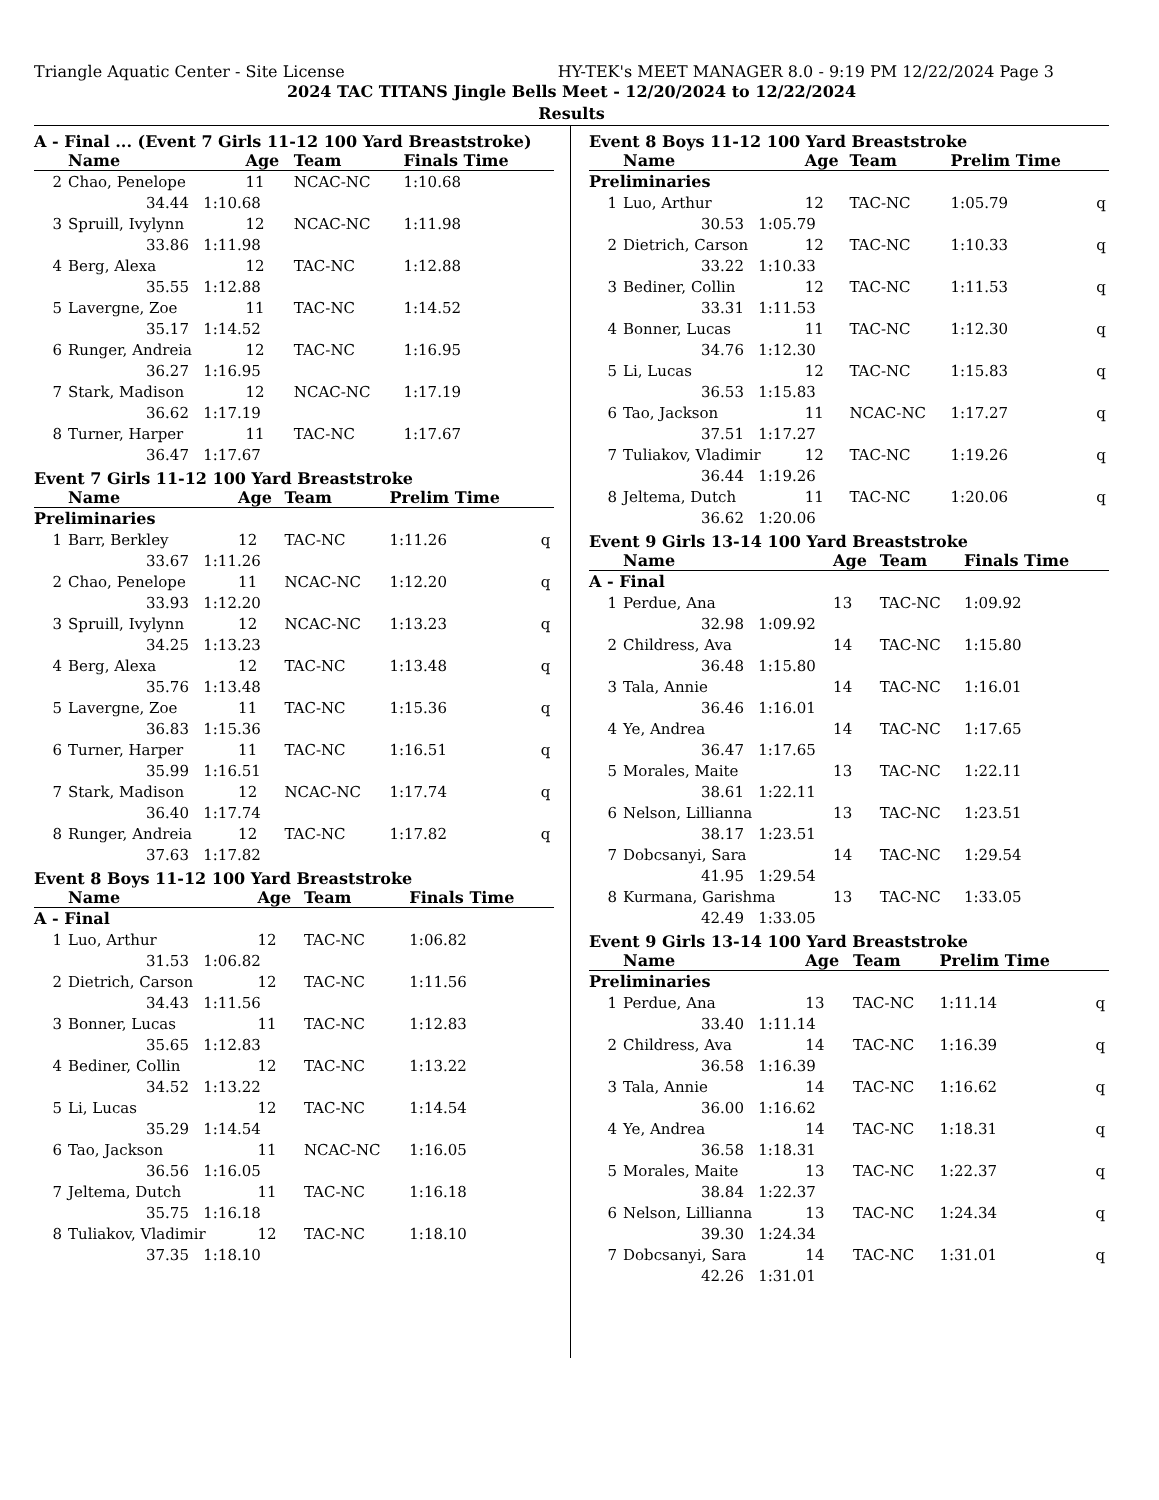Triangle Aquatic Center - Site License HY-TEK's MEET MANAGER 8.0 - 9:19 PM 12/22/2024 Page 3
2024 TAC TITANS Jingle Bells Meet - 12/20/2024 to 12/22/2024
Results
A - Final ... (Event 7 Girls 11-12 100 Yard Breaststroke)
| | Name | Age | Team | Finals Time | |
| --- | --- | --- | --- | --- | --- |
| 2 | Chao, Penelope | 11 | NCAC-NC | 1:10.68 | |
| | 34.44 1:10.68 | | | | |
| 3 | Spruill, Ivylynn | 12 | NCAC-NC | 1:11.98 | |
| | 33.86 1:11.98 | | | | |
| 4 | Berg, Alexa | 12 | TAC-NC | 1:12.88 | |
| | 35.55 1:12.88 | | | | |
| 5 | Lavergne, Zoe | 11 | TAC-NC | 1:14.52 | |
| | 35.17 1:14.52 | | | | |
| 6 | Runger, Andreia | 12 | TAC-NC | 1:16.95 | |
| | 36.27 1:16.95 | | | | |
| 7 | Stark, Madison | 12 | NCAC-NC | 1:17.19 | |
| | 36.62 1:17.19 | | | | |
| 8 | Turner, Harper | 11 | TAC-NC | 1:17.67 | |
| | 36.47 1:17.67 | | | | |
Event 7 Girls 11-12 100 Yard Breaststroke
| | Name | Age | Team | Prelim Time | |
| --- | --- | --- | --- | --- | --- |
| Preliminaries | | | | | |
| 1 | Barr, Berkley | 12 | TAC-NC | 1:11.26 | q |
| | 33.67 1:11.26 | | | | |
| 2 | Chao, Penelope | 11 | NCAC-NC | 1:12.20 | q |
| | 33.93 1:12.20 | | | | |
| 3 | Spruill, Ivylynn | 12 | NCAC-NC | 1:13.23 | q |
| | 34.25 1:13.23 | | | | |
| 4 | Berg, Alexa | 12 | TAC-NC | 1:13.48 | q |
| | 35.76 1:13.48 | | | | |
| 5 | Lavergne, Zoe | 11 | TAC-NC | 1:15.36 | q |
| | 36.83 1:15.36 | | | | |
| 6 | Turner, Harper | 11 | TAC-NC | 1:16.51 | q |
| | 35.99 1:16.51 | | | | |
| 7 | Stark, Madison | 12 | NCAC-NC | 1:17.74 | q |
| | 36.40 1:17.74 | | | | |
| 8 | Runger, Andreia | 12 | TAC-NC | 1:17.82 | q |
| | 37.63 1:17.82 | | | | |
Event 8 Boys 11-12 100 Yard Breaststroke
| | Name | Age | Team | Finals Time | |
| --- | --- | --- | --- | --- | --- |
| A - Final | | | | | |
| 1 | Luo, Arthur | 12 | TAC-NC | 1:06.82 | |
| | 31.53 1:06.82 | | | | |
| 2 | Dietrich, Carson | 12 | TAC-NC | 1:11.56 | |
| | 34.43 1:11.56 | | | | |
| 3 | Bonner, Lucas | 11 | TAC-NC | 1:12.83 | |
| | 35.65 1:12.83 | | | | |
| 4 | Bediner, Collin | 12 | TAC-NC | 1:13.22 | |
| | 34.52 1:13.22 | | | | |
| 5 | Li, Lucas | 12 | TAC-NC | 1:14.54 | |
| | 35.29 1:14.54 | | | | |
| 6 | Tao, Jackson | 11 | NCAC-NC | 1:16.05 | |
| | 36.56 1:16.05 | | | | |
| 7 | Jeltema, Dutch | 11 | TAC-NC | 1:16.18 | |
| | 35.75 1:16.18 | | | | |
| 8 | Tuliakov, Vladimir | 12 | TAC-NC | 1:18.10 | |
| | 37.35 1:18.10 | | | | |
Event 8 Boys 11-12 100 Yard Breaststroke
| | Name | Age | Team | Prelim Time | |
| --- | --- | --- | --- | --- | --- |
| Preliminaries | | | | | |
| 1 | Luo, Arthur | 12 | TAC-NC | 1:05.79 | q |
| | 30.53 1:05.79 | | | | |
| 2 | Dietrich, Carson | 12 | TAC-NC | 1:10.33 | q |
| | 33.22 1:10.33 | | | | |
| 3 | Bediner, Collin | 12 | TAC-NC | 1:11.53 | q |
| | 33.31 1:11.53 | | | | |
| 4 | Bonner, Lucas | 11 | TAC-NC | 1:12.30 | q |
| | 34.76 1:12.30 | | | | |
| 5 | Li, Lucas | 12 | TAC-NC | 1:15.83 | q |
| | 36.53 1:15.83 | | | | |
| 6 | Tao, Jackson | 11 | NCAC-NC | 1:17.27 | q |
| | 37.51 1:17.27 | | | | |
| 7 | Tuliakov, Vladimir | 12 | TAC-NC | 1:19.26 | q |
| | 36.44 1:19.26 | | | | |
| 8 | Jeltema, Dutch | 11 | TAC-NC | 1:20.06 | q |
| | 36.62 1:20.06 | | | | |
Event 9 Girls 13-14 100 Yard Breaststroke
| | Name | Age | Team | Finals Time | |
| --- | --- | --- | --- | --- | --- |
| A - Final | | | | | |
| 1 | Perdue, Ana | 13 | TAC-NC | 1:09.92 | |
| | 32.98 1:09.92 | | | | |
| 2 | Childress, Ava | 14 | TAC-NC | 1:15.80 | |
| | 36.48 1:15.80 | | | | |
| 3 | Tala, Annie | 14 | TAC-NC | 1:16.01 | |
| | 36.46 1:16.01 | | | | |
| 4 | Ye, Andrea | 14 | TAC-NC | 1:17.65 | |
| | 36.47 1:17.65 | | | | |
| 5 | Morales, Maite | 13 | TAC-NC | 1:22.11 | |
| | 38.61 1:22.11 | | | | |
| 6 | Nelson, Lillianna | 13 | TAC-NC | 1:23.51 | |
| | 38.17 1:23.51 | | | | |
| 7 | Dobcsanyi, Sara | 14 | TAC-NC | 1:29.54 | |
| | 41.95 1:29.54 | | | | |
| 8 | Kurmana, Garishma | 13 | TAC-NC | 1:33.05 | |
| | 42.49 1:33.05 | | | | |
Event 9 Girls 13-14 100 Yard Breaststroke
| | Name | Age | Team | Prelim Time | |
| --- | --- | --- | --- | --- | --- |
| Preliminaries | | | | | |
| 1 | Perdue, Ana | 13 | TAC-NC | 1:11.14 | q |
| | 33.40 1:11.14 | | | | |
| 2 | Childress, Ava | 14 | TAC-NC | 1:16.39 | q |
| | 36.58 1:16.39 | | | | |
| 3 | Tala, Annie | 14 | TAC-NC | 1:16.62 | q |
| | 36.00 1:16.62 | | | | |
| 4 | Ye, Andrea | 14 | TAC-NC | 1:18.31 | q |
| | 36.58 1:18.31 | | | | |
| 5 | Morales, Maite | 13 | TAC-NC | 1:22.37 | q |
| | 38.84 1:22.37 | | | | |
| 6 | Nelson, Lillianna | 13 | TAC-NC | 1:24.34 | q |
| | 39.30 1:24.34 | | | | |
| 7 | Dobcsanyi, Sara | 14 | TAC-NC | 1:31.01 | q |
| | 42.26 1:31.01 | | | | |